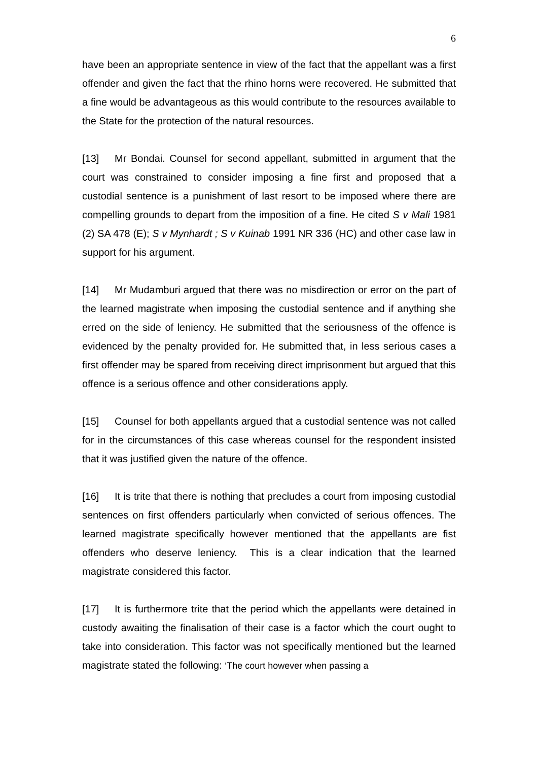6
have been an appropriate sentence in view of the fact that the appellant was a first offender and given the fact that the rhino horns were recovered. He submitted that a fine would be advantageous as this would contribute to the resources available to the State for the protection of the natural resources.
[13] Mr Bondai. Counsel for second appellant, submitted in argument that the court was constrained to consider imposing a fine first and proposed that a custodial sentence is a punishment of last resort to be imposed where there are compelling grounds to depart from the imposition of a fine. He cited S v Mali 1981 (2) SA 478 (E); S v Mynhardt ; S v Kuinab 1991 NR 336 (HC) and other case law in support for his argument.
[14] Mr Mudamburi argued that there was no misdirection or error on the part of the learned magistrate when imposing the custodial sentence and if anything she erred on the side of leniency. He submitted that the seriousness of the offence is evidenced by the penalty provided for. He submitted that, in less serious cases a first offender may be spared from receiving direct imprisonment but argued that this offence is a serious offence and other considerations apply.
[15] Counsel for both appellants argued that a custodial sentence was not called for in the circumstances of this case whereas counsel for the respondent insisted that it was justified given the nature of the offence.
[16] It is trite that there is nothing that precludes a court from imposing custodial sentences on first offenders particularly when convicted of serious offences. The learned magistrate specifically however mentioned that the appellants are fist offenders who deserve leniency. This is a clear indication that the learned magistrate considered this factor.
[17] It is furthermore trite that the period which the appellants were detained in custody awaiting the finalisation of their case is a factor which the court ought to take into consideration. This factor was not specifically mentioned but the learned magistrate stated the following: ‘The court however when passing a